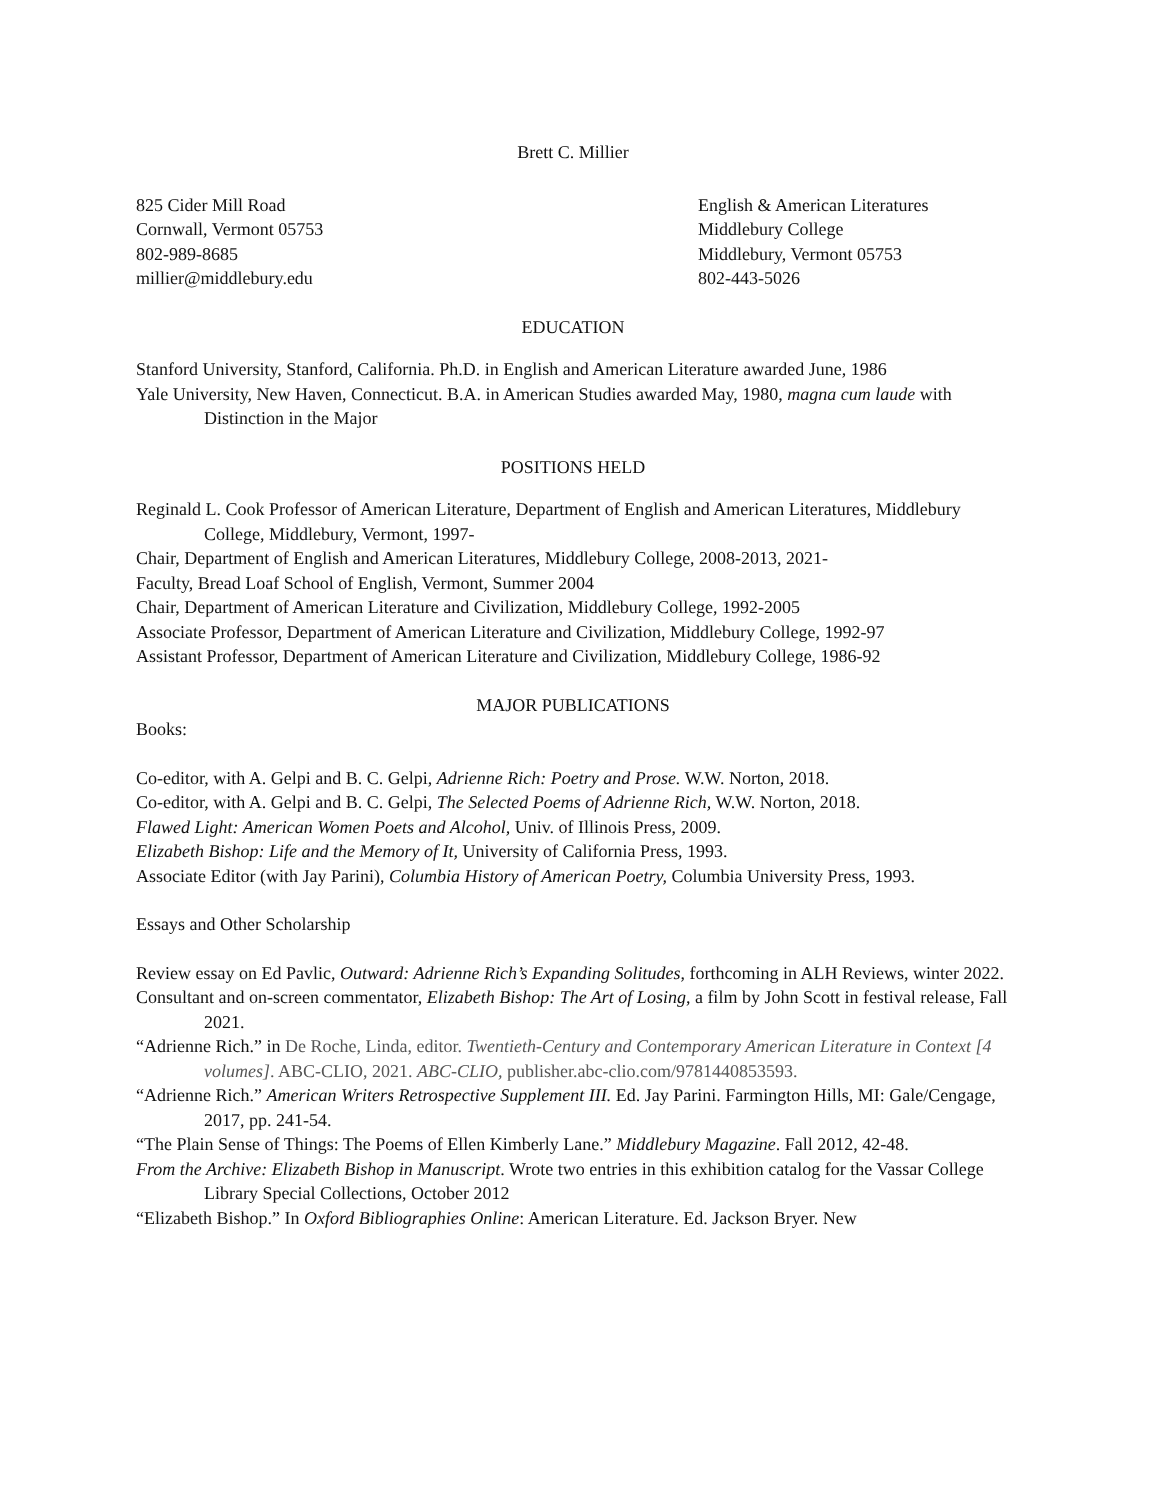Brett C. Millier
825 Cider Mill Road
Cornwall, Vermont 05753
802-989-8685
millier@middlebury.edu
English & American Literatures
Middlebury College
Middlebury, Vermont 05753
802-443-5026
EDUCATION
Stanford University, Stanford, California. Ph.D. in English and American Literature awarded June, 1986
Yale University, New Haven, Connecticut. B.A. in American Studies awarded May, 1980, magna cum laude with Distinction in the Major
POSITIONS HELD
Reginald L. Cook Professor of American Literature, Department of English and American Literatures, Middlebury College, Middlebury, Vermont, 1997-
Chair, Department of English and American Literatures, Middlebury College, 2008-2013, 2021-
Faculty, Bread Loaf School of English, Vermont, Summer 2004
Chair, Department of American Literature and Civilization, Middlebury College, 1992-2005
Associate Professor, Department of American Literature and Civilization, Middlebury College, 1992-97
Assistant Professor, Department of American Literature and Civilization, Middlebury College, 1986-92
MAJOR PUBLICATIONS
Books:
Co-editor, with A. Gelpi and B. C. Gelpi, Adrienne Rich: Poetry and Prose. W.W. Norton, 2018.
Co-editor, with A. Gelpi and B. C. Gelpi, The Selected Poems of Adrienne Rich, W.W. Norton, 2018.
Flawed Light: American Women Poets and Alcohol, Univ. of Illinois Press, 2009.
Elizabeth Bishop: Life and the Memory of It, University of California Press, 1993.
Associate Editor (with Jay Parini), Columbia History of American Poetry, Columbia University Press, 1993.
Essays and Other Scholarship
Review essay on Ed Pavlic, Outward: Adrienne Rich’s Expanding Solitudes, forthcoming in ALH Reviews, winter 2022.
Consultant and on-screen commentator, Elizabeth Bishop: The Art of Losing, a film by John Scott in festival release, Fall 2021.
“Adrienne Rich.” in De Roche, Linda, editor. Twentieth-Century and Contemporary American Literature in Context [4 volumes]. ABC-CLIO, 2021. ABC-CLIO, publisher.abc-clio.com/9781440853593.
“Adrienne Rich.” American Writers Retrospective Supplement III. Ed. Jay Parini. Farmington Hills, MI: Gale/Cengage, 2017, pp. 241-54.
“The Plain Sense of Things: The Poems of Ellen Kimberly Lane.” Middlebury Magazine. Fall 2012, 42-48.
From the Archive: Elizabeth Bishop in Manuscript. Wrote two entries in this exhibition catalog for the Vassar College Library Special Collections, October 2012
“Elizabeth Bishop.” In Oxford Bibliographies Online: American Literature. Ed. Jackson Bryer. New